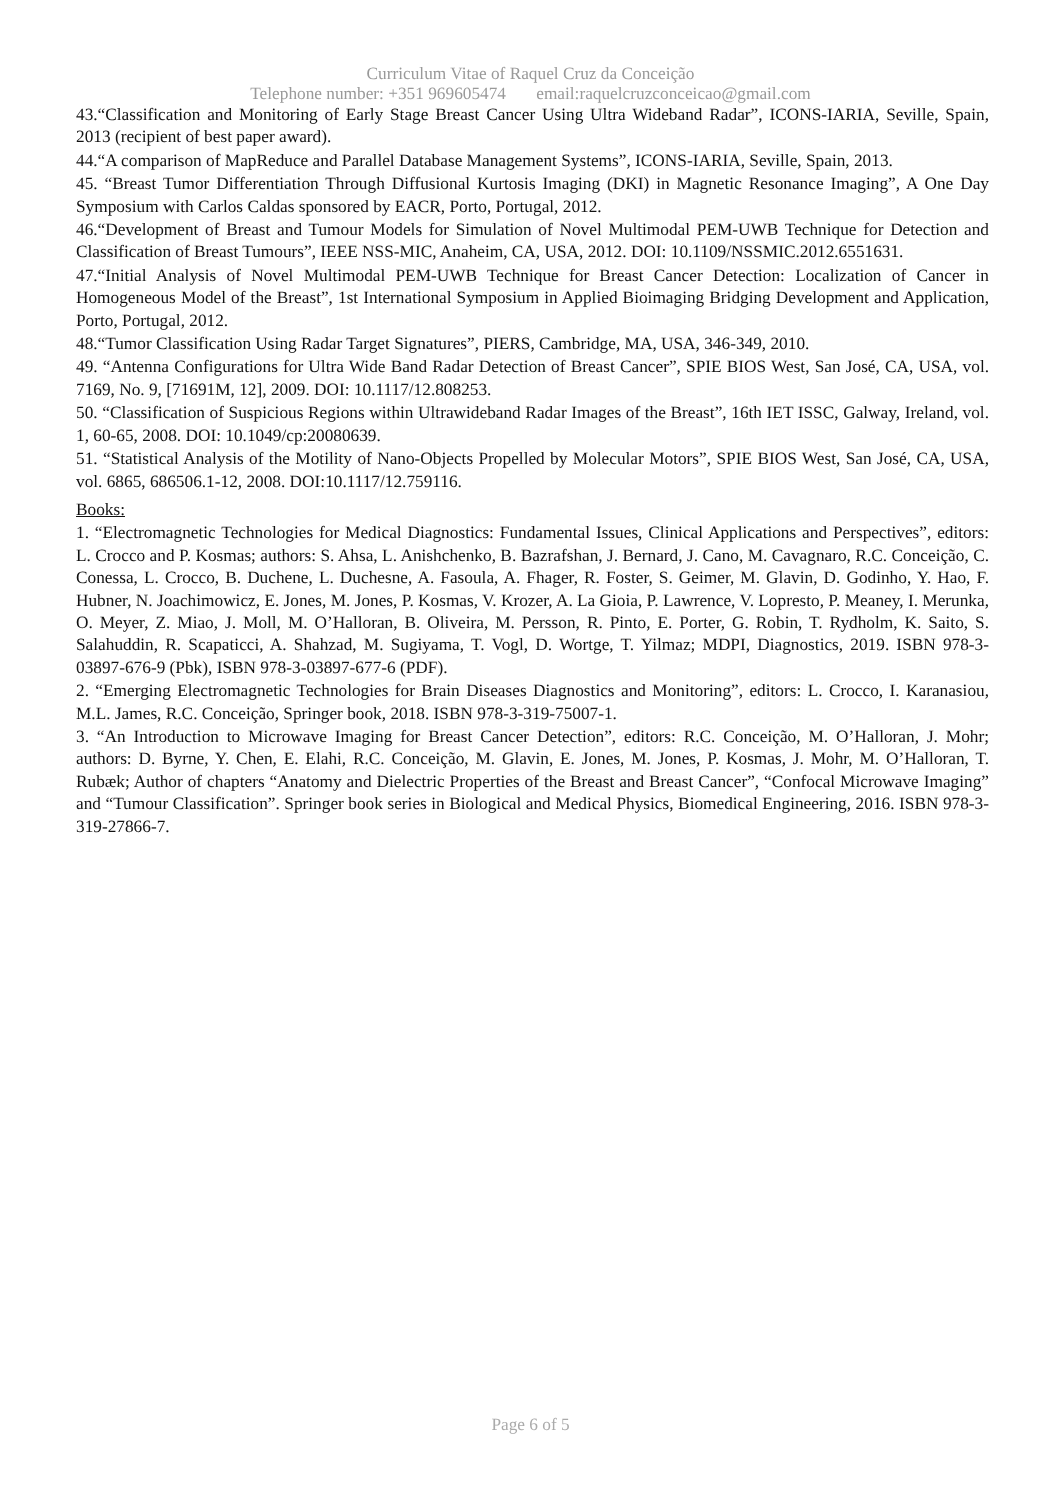Curriculum Vitae of Raquel Cruz da Conceição
Telephone number: +351 969605474 email:raquelcruzconceicao@gmail.com
43.“Classification and Monitoring of Early Stage Breast Cancer Using Ultra Wideband Radar”, ICONS-IARIA, Seville, Spain, 2013 (recipient of best paper award).
44.“A comparison of MapReduce and Parallel Database Management Systems”, ICONS-IARIA, Seville, Spain, 2013.
45. “Breast Tumor Differentiation Through Diffusional Kurtosis Imaging (DKI) in Magnetic Resonance Imaging”, A One Day Symposium with Carlos Caldas sponsored by EACR, Porto, Portugal, 2012.
46.“Development of Breast and Tumour Models for Simulation of Novel Multimodal PEM-UWB Technique for Detection and Classification of Breast Tumours”, IEEE NSS-MIC, Anaheim, CA, USA, 2012. DOI: 10.1109/NSSMIC.2012.6551631.
47.“Initial Analysis of Novel Multimodal PEM-UWB Technique for Breast Cancer Detection: Localization of Cancer in Homogeneous Model of the Breast”, 1st International Symposium in Applied Bioimaging Bridging Development and Application, Porto, Portugal, 2012.
48.“Tumor Classification Using Radar Target Signatures”, PIERS, Cambridge, MA, USA, 346-349, 2010.
49. “Antenna Configurations for Ultra Wide Band Radar Detection of Breast Cancer”, SPIE BIOS West, San José, CA, USA, vol. 7169, No. 9, [71691M, 12], 2009. DOI: 10.1117/12.808253.
50. “Classification of Suspicious Regions within Ultrawideband Radar Images of the Breast”, 16th IET ISSC, Galway, Ireland, vol. 1, 60-65, 2008. DOI: 10.1049/cp:20080639.
51. “Statistical Analysis of the Motility of Nano-Objects Propelled by Molecular Motors”, SPIE BIOS West, San José, CA, USA, vol. 6865, 686506.1-12, 2008. DOI:10.1117/12.759116.
Books:
1. “Electromagnetic Technologies for Medical Diagnostics: Fundamental Issues, Clinical Applications and Perspectives”, editors: L. Crocco and P. Kosmas; authors: S. Ahsa, L. Anishchenko, B. Bazrafshan, J. Bernard, J. Cano, M. Cavagnaro, R.C. Conceição, C. Conessa, L. Crocco, B. Duchene, L. Duchesne, A. Fasoula, A. Fhager, R. Foster, S. Geimer, M. Glavin, D. Godinho, Y. Hao, F. Hubner, N. Joachimowicz, E. Jones, M. Jones, P. Kosmas, V. Krozer, A. La Gioia, P. Lawrence, V. Lopresto, P. Meaney, I. Merunka, O. Meyer, Z. Miao, J. Moll, M. O’Halloran, B. Oliveira, M. Persson, R. Pinto, E. Porter, G. Robin, T. Rydholm, K. Saito, S. Salahuddin, R. Scapaticci, A. Shahzad, M. Sugiyama, T. Vogl, D. Wortge, T. Yilmaz; MDPI, Diagnostics, 2019. ISBN 978-3-03897-676-9 (Pbk), ISBN 978-3-03897-677-6 (PDF).
2. “Emerging Electromagnetic Technologies for Brain Diseases Diagnostics and Monitoring”, editors: L. Crocco, I. Karanasiou, M.L. James, R.C. Conceição, Springer book, 2018. ISBN 978-3-319-75007-1.
3. “An Introduction to Microwave Imaging for Breast Cancer Detection”, editors: R.C. Conceição, M. O’Halloran, J. Mohr; authors: D. Byrne, Y. Chen, E. Elahi, R.C. Conceição, M. Glavin, E. Jones, M. Jones, P. Kosmas, J. Mohr, M. O’Halloran, T. Rubæk; Author of chapters “Anatomy and Dielectric Properties of the Breast and Breast Cancer”, “Confocal Microwave Imaging” and “Tumour Classification”. Springer book series in Biological and Medical Physics, Biomedical Engineering, 2016. ISBN 978-3-319-27866-7.
Page 6 of 5